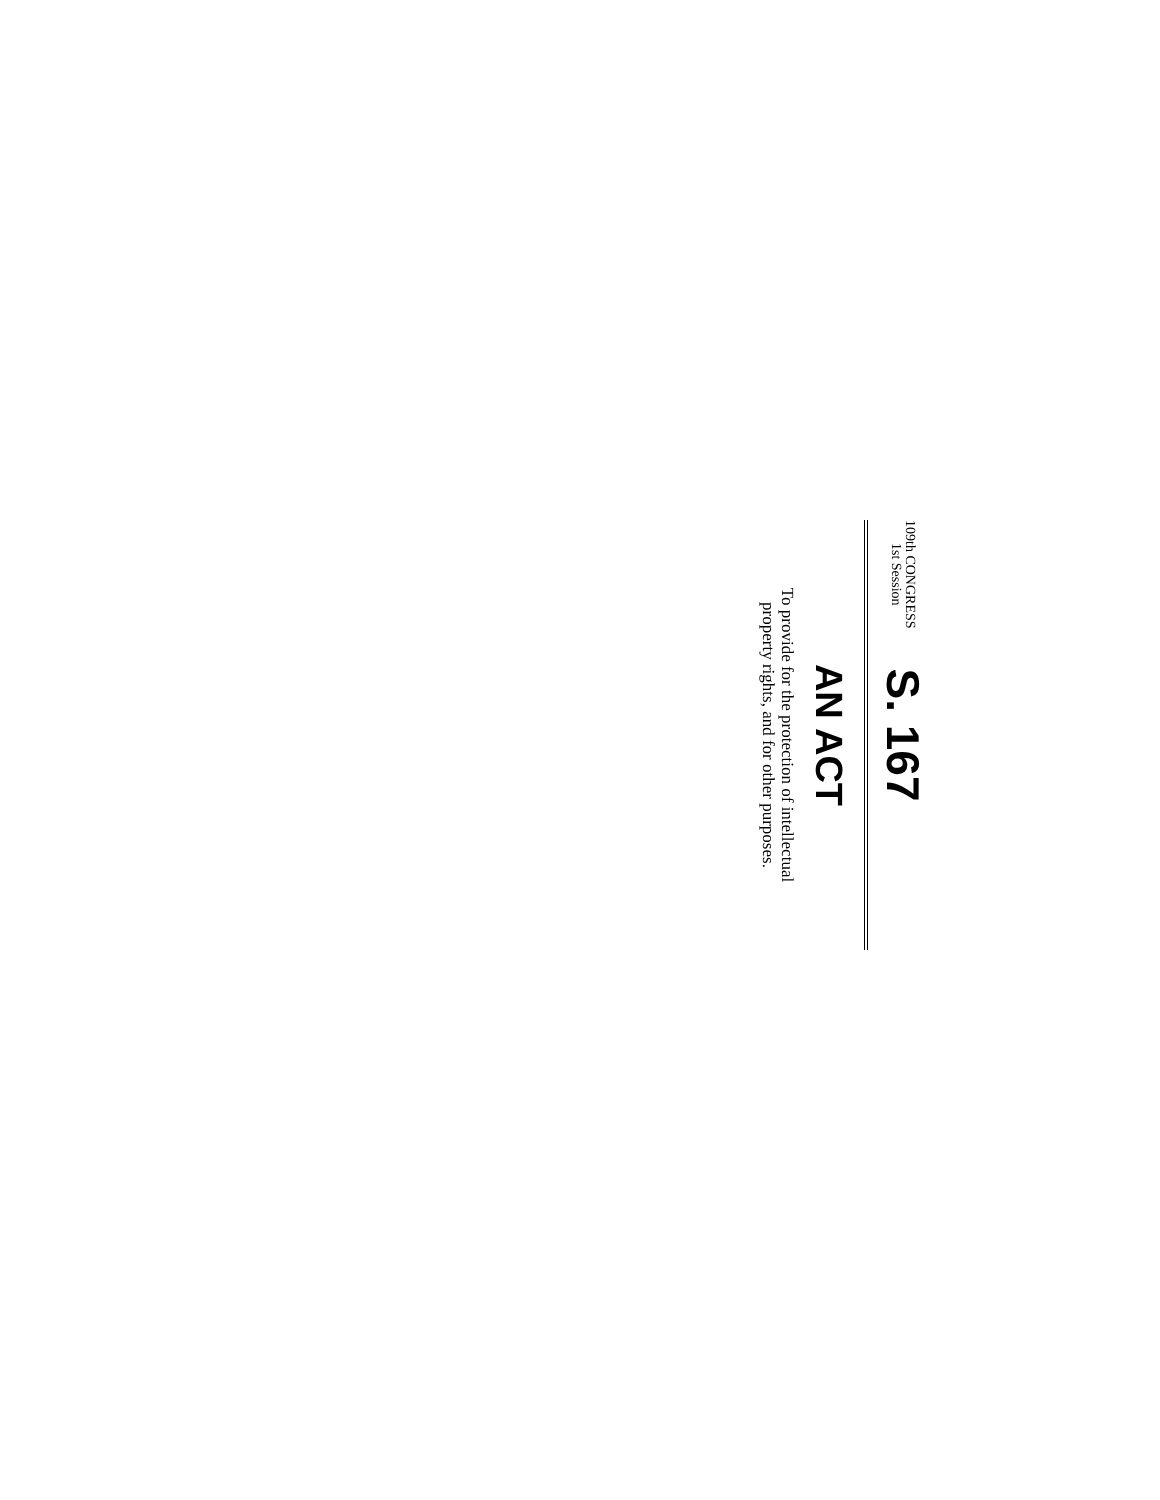109th CONGRESS
1st Session
S. 167
AN ACT
To provide for the protection of intellectual
property rights, and for other purposes.